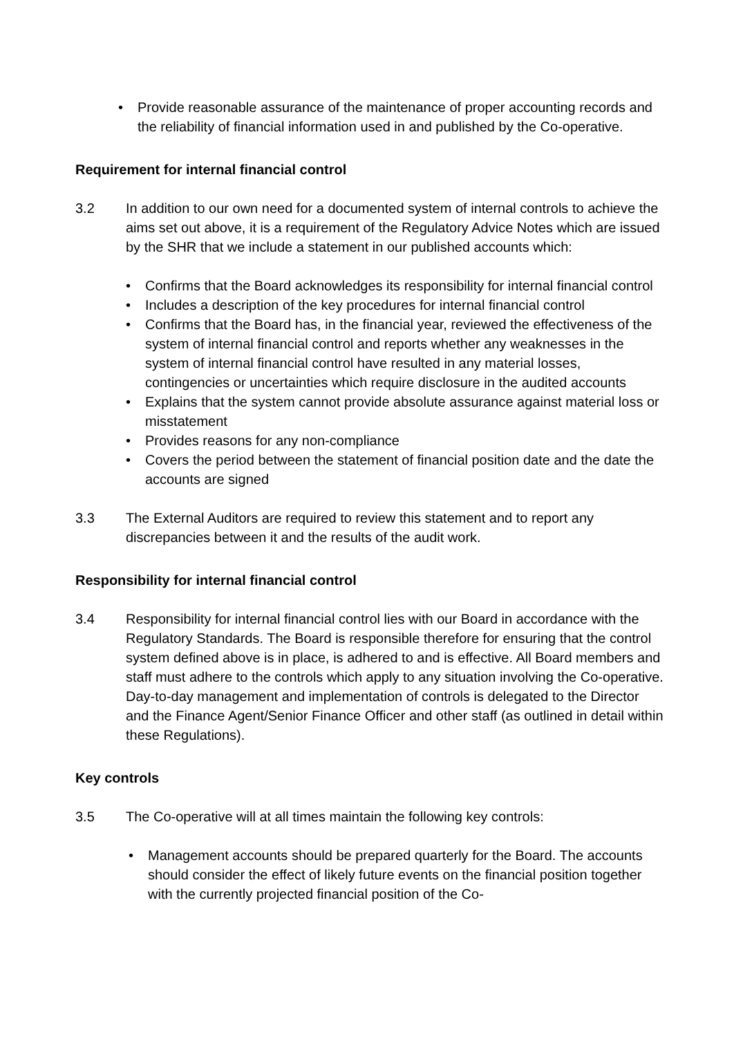• Provide reasonable assurance of the maintenance of proper accounting records and the reliability of financial information used in and published by the Co-operative.
Requirement for internal financial control
3.2 In addition to our own need for a documented system of internal controls to achieve the aims set out above, it is a requirement of the Regulatory Advice Notes which are issued by the SHR that we include a statement in our published accounts which:
• Confirms that the Board acknowledges its responsibility for internal financial control
• Includes a description of the key procedures for internal financial control
• Confirms that the Board has, in the financial year, reviewed the effectiveness of the system of internal financial control and reports whether any weaknesses in the system of internal financial control have resulted in any material losses, contingencies or uncertainties which require disclosure in the audited accounts
• Explains that the system cannot provide absolute assurance against material loss or misstatement
• Provides reasons for any non-compliance
• Covers the period between the statement of financial position date and the date the accounts are signed
3.3 The External Auditors are required to review this statement and to report any discrepancies between it and the results of the audit work.
Responsibility for internal financial control
3.4 Responsibility for internal financial control lies with our Board in accordance with the Regulatory Standards. The Board is responsible therefore for ensuring that the control system defined above is in place, is adhered to and is effective. All Board members and staff must adhere to the controls which apply to any situation involving the Co-operative. Day-to-day management and implementation of controls is delegated to the Director and the Finance Agent/Senior Finance Officer and other staff (as outlined in detail within these Regulations).
Key controls
3.5 The Co-operative will at all times maintain the following key controls:
• Management accounts should be prepared quarterly for the Board. The accounts should consider the effect of likely future events on the financial position together with the currently projected financial position of the Co-